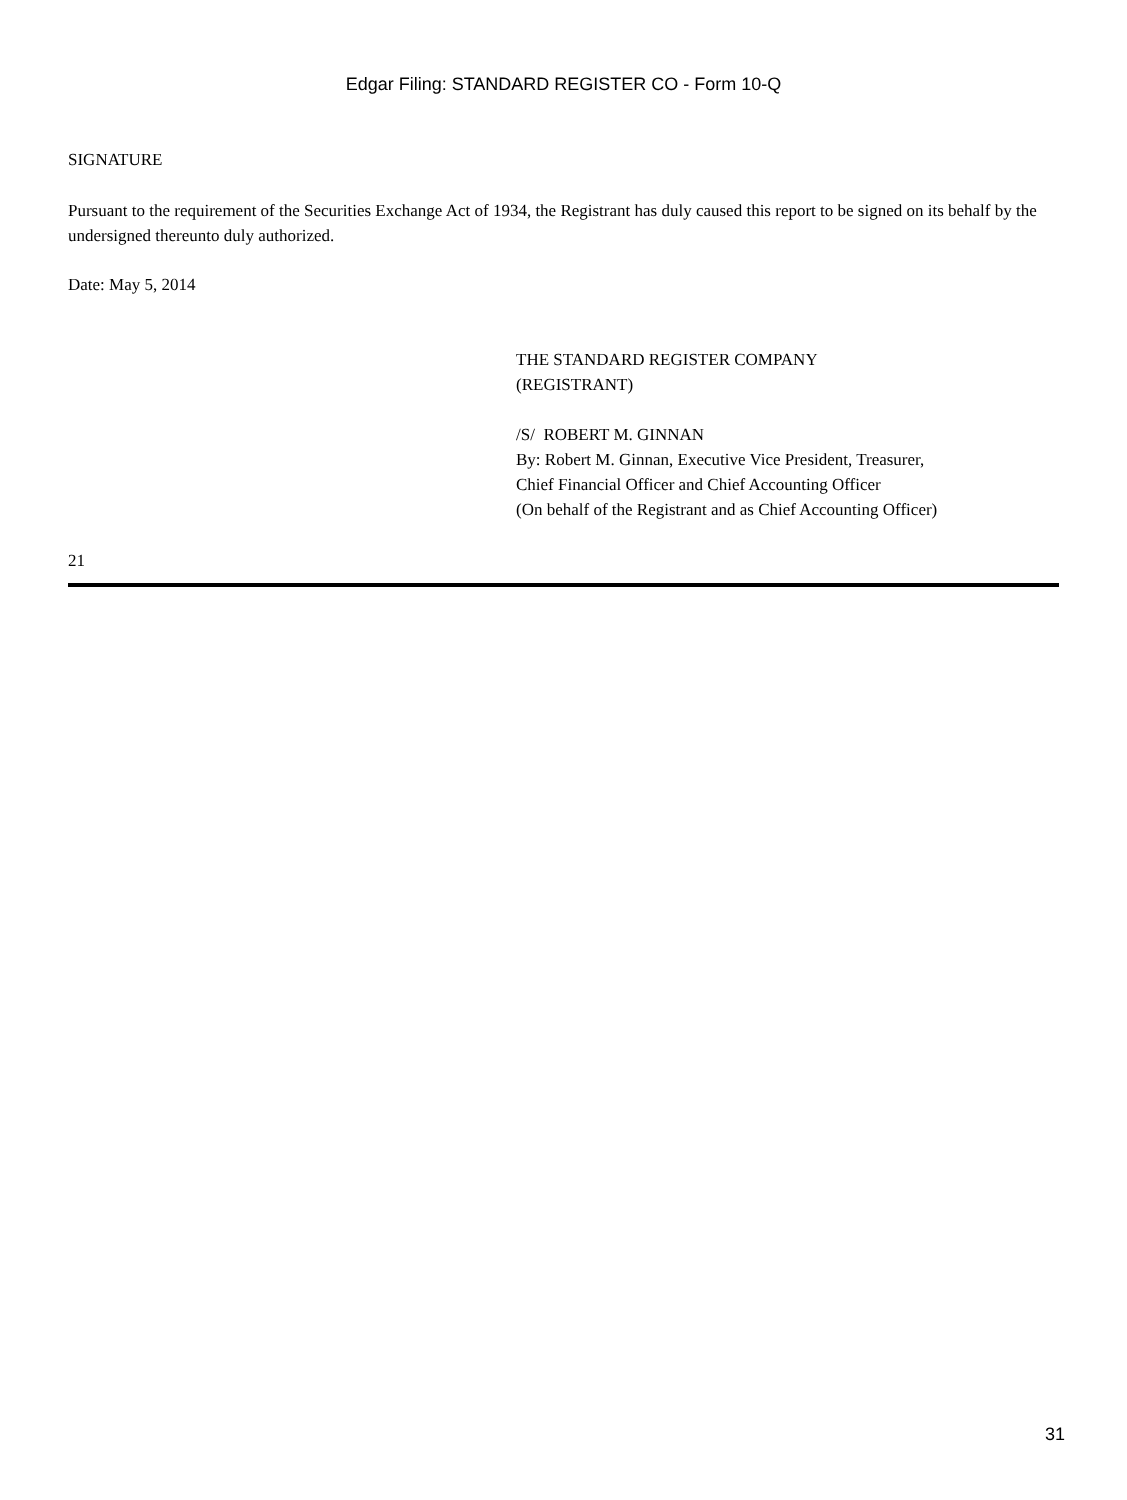Edgar Filing: STANDARD REGISTER CO - Form 10-Q
SIGNATURE
Pursuant to the requirement of the Securities Exchange Act of 1934, the Registrant has duly caused this report to be signed on its behalf by the undersigned thereunto duly authorized.
Date: May 5, 2014
THE STANDARD REGISTER COMPANY
(REGISTRANT)
/S/ ROBERT M. GINNAN
By: Robert M. Ginnan, Executive Vice President, Treasurer,
Chief Financial Officer and Chief Accounting Officer
(On behalf of the Registrant and as Chief Accounting Officer)
21
31